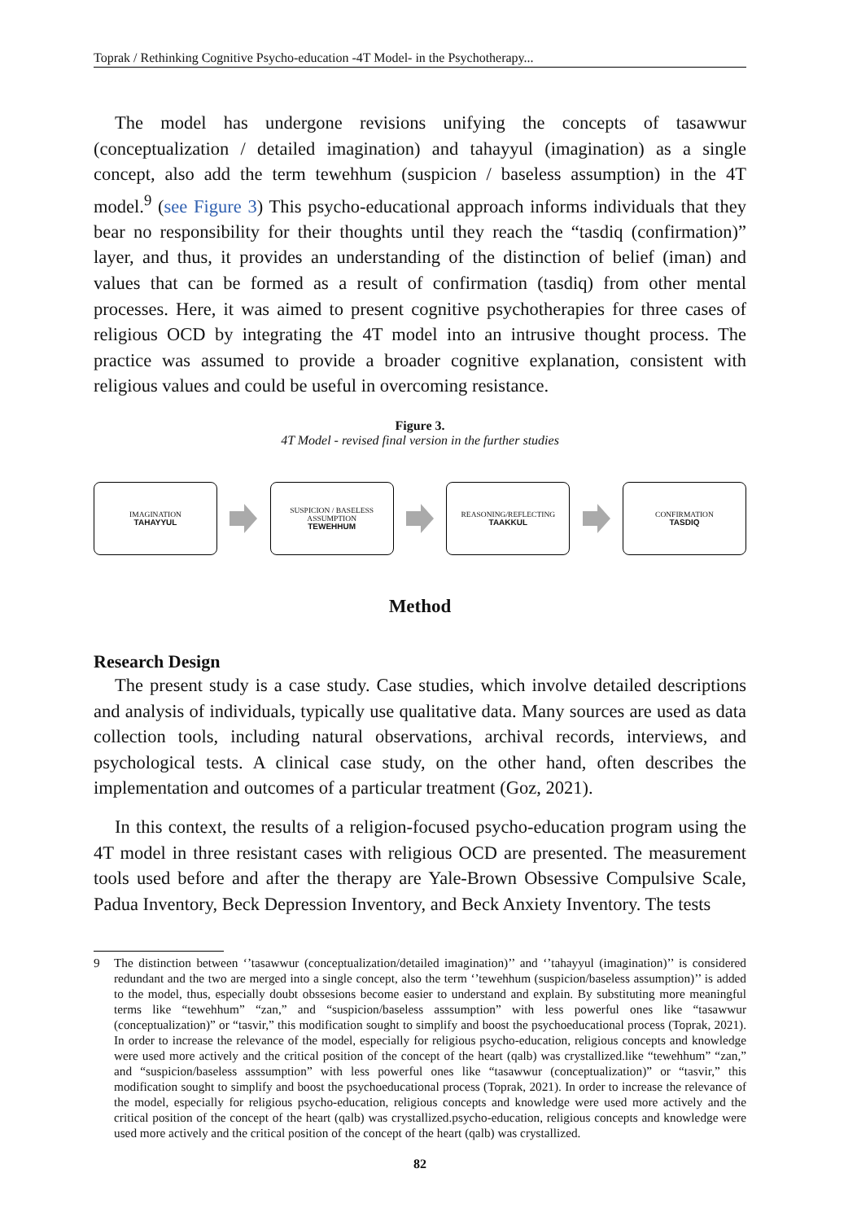Toprak / Rethinking Cognitive Psycho-education -4T Model- in the Psychotherapy...
The model has undergone revisions unifying the concepts of tasawwur (conceptualization / detailed imagination) and tahayyul (imagination) as a single concept, also add the term tewehhum (suspicion / baseless assumption) in the 4T model.<sup>9</sup> (see Figure 3) This psycho-educational approach informs individuals that they bear no responsibility for their thoughts until they reach the “tasdiq (confirmation)” layer, and thus, it provides an understanding of the distinction of belief (iman) and values that can be formed as a result of confirmation (tasdiq) from other mental processes. Here, it was aimed to present cognitive psychotherapies for three cases of religious OCD by integrating the 4T model into an intrusive thought process. The practice was assumed to provide a broader cognitive explanation, consistent with religious values and could be useful in overcoming resistance.
Figure 3.
4T Model - revised final version in the further studies
IMAGINATION
TAHAYYUL
SUSPICION / BASELESS
ASSUMPTION
TEWEHHUM
REASONING/REFLECTING
TAAKKUL
CONFIRMATION
TASDIQ
Method
Research Design
The present study is a case study. Case studies, which involve detailed descriptions and analysis of individuals, typically use qualitative data. Many sources are used as data collection tools, including natural observations, archival records, interviews, and psychological tests. A clinical case study, on the other hand, often describes the implementation and outcomes of a particular treatment (Goz, 2021).
In this context, the results of a religion-focused psycho-education program using the 4T model in three resistant cases with religious OCD are presented. The measurement tools used before and after the therapy are Yale-Brown Obsessive Compulsive Scale, Padua Inventory, Beck Depression Inventory, and Beck Anxiety Inventory. The tests
9 The distinction between ‘’tasawwur (conceptualization/detailed imagination)’’ and ‘’tahayyul (imagination)’’ is considered redundant and the two are merged into a single concept, also the term ‘’tewehhum (suspicion/baseless assumption)’’ is added to the model, thus, especially doubt obssesions become easier to understand and explain. By substituting more meaningful terms like “tewehhum” “zan,” and “suspicion/baseless asssumption” with less powerful ones like “tasawwur (conceptualization)” or “tasvir,” this modification sought to simplify and boost the psychoeducational process (Toprak, 2021). In order to increase the relevance of the model, especially for religious psycho-education, religious concepts and knowledge were used more actively and the critical position of the concept of the heart (qalb) was crystallized.like “tewehhum” “zan,” and “suspicion/baseless asssumption” with less powerful ones like “tasawwur (conceptualization)” or “tasvir,” this modification sought to simplify and boost the psychoeducational process (Toprak, 2021). In order to increase the relevance of the model, especially for religious psycho-education, religious concepts and knowledge were used more actively and the critical position of the concept of the heart (qalb) was crystallized.psycho-education, religious concepts and knowledge were used more actively and the critical position of the concept of the heart (qalb) was crystallized.
82